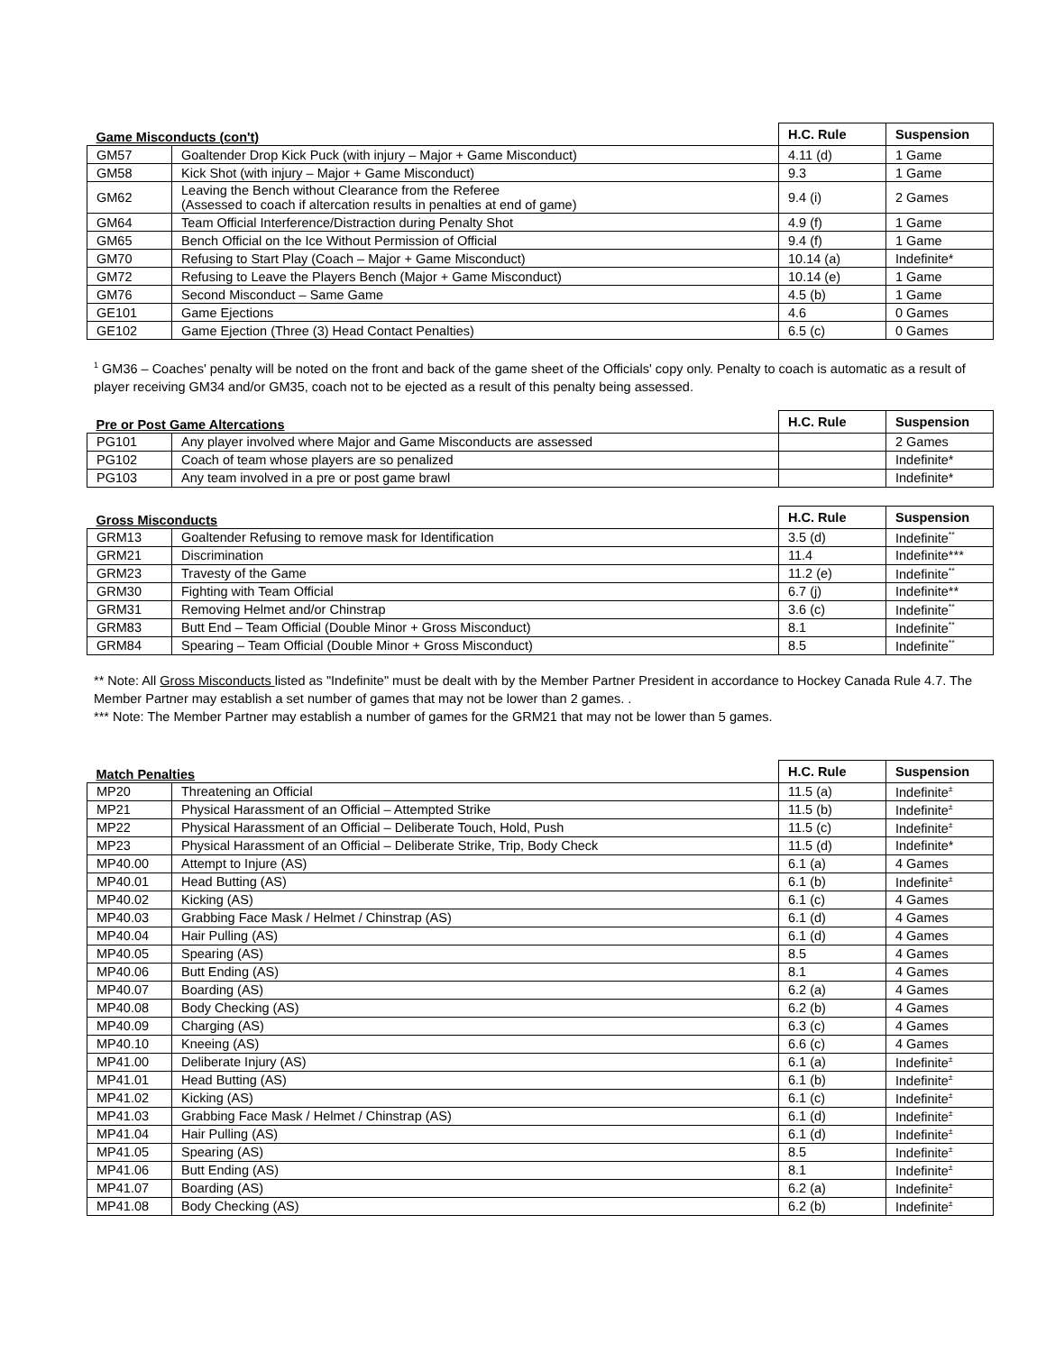| Game Misconducts (con't) | | H.C. Rule | Suspension |
| --- | --- | --- | --- |
| GM57 | Goaltender Drop Kick Puck (with injury – Major + Game Misconduct) | 4.11 (d) | 1 Game |
| GM58 | Kick Shot (with injury – Major + Game Misconduct) | 9.3 | 1 Game |
| GM62 | Leaving the Bench without Clearance from the Referee (Assessed to coach if altercation results in penalties at end of game) | 9.4 (i) | 2 Games |
| GM64 | Team Official Interference/Distraction during Penalty Shot | 4.9 (f) | 1 Game |
| GM65 | Bench Official on the Ice Without Permission of Official | 9.4 (f) | 1 Game |
| GM70 | Refusing to Start Play (Coach – Major + Game Misconduct) | 10.14 (a) | Indefinite* |
| GM72 | Refusing to Leave the Players Bench (Major + Game Misconduct) | 10.14 (e) | 1 Game |
| GM76 | Second Misconduct – Same Game | 4.5 (b) | 1 Game |
| GE101 | Game Ejections | 4.6 | 0 Games |
| GE102 | Game Ejection (Three (3) Head Contact Penalties) | 6.5 (c) | 0 Games |
<sup>1</sup> GM36 – Coaches' penalty will be noted on the front and back of the game sheet of the Officials' copy only. Penalty to coach is automatic as a result of player receiving GM34 and/or GM35, coach not to be ejected as a result of this penalty being assessed.
| Pre or Post Game Altercations | | H.C. Rule | Suspension |
| --- | --- | --- | --- |
| PG101 | Any player involved where Major and Game Misconducts are assessed | | 2 Games |
| PG102 | Coach of team whose players are so penalized | | Indefinite* |
| PG103 | Any team involved in a pre or post game brawl | | Indefinite* |
| Gross Misconducts | | H.C. Rule | Suspension |
| --- | --- | --- | --- |
| GRM13 | Goaltender Refusing to remove mask for Identification | 3.5 (d) | Indefinite<sup>**</sup> |
| GRM21 | Discrimination | 11.4 | Indefinite*** |
| GRM23 | Travesty of the Game | 11.2 (e) | Indefinite<sup>**</sup> |
| GRM30 | Fighting with Team Official | 6.7 (j) | Indefinite** |
| GRM31 | Removing Helmet and/or Chinstrap | 3.6 (c) | Indefinite<sup>**</sup> |
| GRM83 | Butt End – Team Official (Double Minor + Gross Misconduct) | 8.1 | Indefinite<sup>**</sup> |
| GRM84 | Spearing – Team Official (Double Minor + Gross Misconduct) | 8.5 | Indefinite<sup>**</sup> |
** Note: All Gross Misconducts listed as "Indefinite" must be dealt with by the Member Partner President in accordance to Hockey Canada Rule 4.7. The Member Partner may establish a set number of games that may not be lower than 2 games. .
*** Note: The Member Partner may establish a number of games for the GRM21 that may not be lower than 5 games.
| Match Penalties | | H.C. Rule | Suspension |
| --- | --- | --- | --- |
| MP20 | Threatening an Official | 11.5 (a) | Indefinite<sup>±</sup> |
| MP21 | Physical Harassment of an Official – Attempted Strike | 11.5 (b) | Indefinite<sup>±</sup> |
| MP22 | Physical Harassment of an Official – Deliberate Touch, Hold, Push | 11.5 (c) | Indefinite<sup>±</sup> |
| MP23 | Physical Harassment of an Official – Deliberate Strike, Trip, Body Check | 11.5 (d) | Indefinite* |
| MP40.00 | Attempt to Injure (AS) | 6.1 (a) | 4 Games |
| MP40.01 | Head Butting (AS) | 6.1 (b) | Indefinite<sup>±</sup> |
| MP40.02 | Kicking (AS) | 6.1 (c) | 4 Games |
| MP40.03 | Grabbing Face Mask / Helmet / Chinstrap (AS) | 6.1 (d) | 4 Games |
| MP40.04 | Hair Pulling (AS) | 6.1 (d) | 4 Games |
| MP40.05 | Spearing (AS) | 8.5 | 4 Games |
| MP40.06 | Butt Ending (AS) | 8.1 | 4 Games |
| MP40.07 | Boarding (AS) | 6.2 (a) | 4 Games |
| MP40.08 | Body Checking (AS) | 6.2 (b) | 4 Games |
| MP40.09 | Charging (AS) | 6.3 (c) | 4 Games |
| MP40.10 | Kneeing (AS) | 6.6 (c) | 4 Games |
| MP41.00 | Deliberate Injury (AS) | 6.1 (a) | Indefinite<sup>±</sup> |
| MP41.01 | Head Butting (AS) | 6.1 (b) | Indefinite<sup>±</sup> |
| MP41.02 | Kicking (AS) | 6.1 (c) | Indefinite<sup>±</sup> |
| MP41.03 | Grabbing Face Mask / Helmet / Chinstrap (AS) | 6.1 (d) | Indefinite<sup>±</sup> |
| MP41.04 | Hair Pulling (AS) | 6.1 (d) | Indefinite<sup>±</sup> |
| MP41.05 | Spearing (AS) | 8.5 | Indefinite<sup>±</sup> |
| MP41.06 | Butt Ending (AS) | 8.1 | Indefinite<sup>±</sup> |
| MP41.07 | Boarding (AS) | 6.2 (a) | Indefinite<sup>±</sup> |
| MP41.08 | Body Checking (AS) | 6.2 (b) | Indefinite<sup>±</sup> |